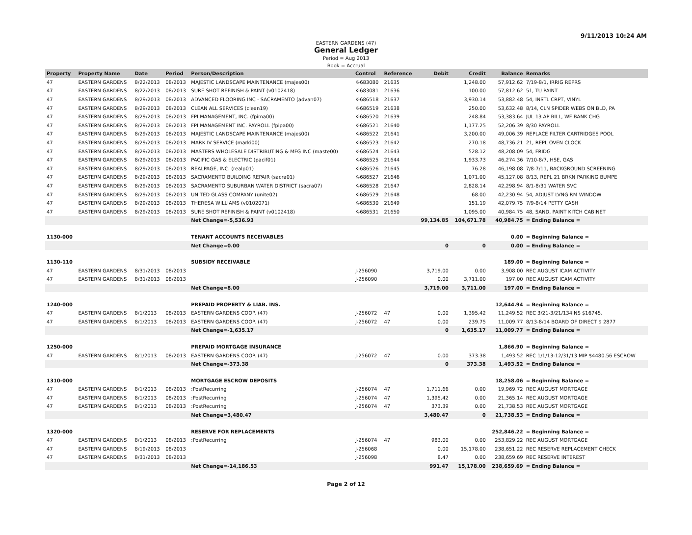9/11/2013 10:24 AM
EASTERN GARDENS (47)
General Ledger
Period = Aug 2013
Book = Accrual
| Property | Property Name | Date | Period | Person/Description | Control | Reference | Debit | Credit | Balance | Remarks |
| --- | --- | --- | --- | --- | --- | --- | --- | --- | --- | --- |
| 47 | EASTERN GARDENS | 8/22/2013 | 08/2013 | MAJESTIC LANDSCAPE MAINTENANCE (majes00) | K-683080 | 21635 | | 1,248.00 | 57,912.62 | 7/19-8/1, IRRIG REPRS |
| 47 | EASTERN GARDENS | 8/22/2013 | 08/2013 | SURE SHOT REFINISH & PAINT (v0102418) | K-683081 | 21636 | | 100.00 | 57,812.62 | 51, TU PAINT |
| 47 | EASTERN GARDENS | 8/29/2013 | 08/2013 | ADVANCED FLOORING INC - SACRAMENTO (advan07) | K-686518 | 21637 | | 3,930.14 | 53,882.48 | 54, INSTL CRPT, VINYL |
| 47 | EASTERN GARDENS | 8/29/2013 | 08/2013 | CLEAN ALL SERVICES (clean19) | K-686519 | 21638 | | 250.00 | 53,632.48 | 8/14, CLN SPIDER WEBS ON BLD, PA |
| 47 | EASTERN GARDENS | 8/29/2013 | 08/2013 | FPI MANAGEMENT, INC. (fpima00) | K-686520 | 21639 | | 248.84 | 53,383.64 | JUL 13 AP BILL, WF BANK CHG |
| 47 | EASTERN GARDENS | 8/29/2013 | 08/2013 | FPI MANAGEMENT INC. PAYROLL (fpipa00) | K-686521 | 21640 | | 1,177.25 | 52,206.39 | 8/30 PAYROLL |
| 47 | EASTERN GARDENS | 8/29/2013 | 08/2013 | MAJESTIC LANDSCAPE MAINTENANCE (majes00) | K-686522 | 21641 | | 3,200.00 | 49,006.39 | REPLACE FILTER CARTRIDGES POOL |
| 47 | EASTERN GARDENS | 8/29/2013 | 08/2013 | MARK IV SERVICE (marki00) | K-686523 | 21642 | | 270.18 | 48,736.21 | 21, REPL OVEN CLOCK |
| 47 | EASTERN GARDENS | 8/29/2013 | 08/2013 | MASTERS WHOLESALE DISTRIBUTING & MFG INC (maste00) | K-686524 | 21643 | | 528.12 | 48,208.09 | 54, FRIDG |
| 47 | EASTERN GARDENS | 8/29/2013 | 08/2013 | PACIFIC GAS & ELECTRIC (pacif01) | K-686525 | 21644 | | 1,933.73 | 46,274.36 | 7/10-8/7, HSE, GAS |
| 47 | EASTERN GARDENS | 8/29/2013 | 08/2013 | REALPAGE, INC. (realp01) | K-686526 | 21645 | | 76.28 | 46,198.08 | 7/8-7/11, BACKGROUND SCREENING |
| 47 | EASTERN GARDENS | 8/29/2013 | 08/2013 | SACRAMENTO BUILDING REPAIR (sacra01) | K-686527 | 21646 | | 1,071.00 | 45,127.08 | 8/13, REPL 21 BRKN PARKING BUMPE |
| 47 | EASTERN GARDENS | 8/29/2013 | 08/2013 | SACRAMENTO SUBURBAN WATER DISTRICT (sacra07) | K-686528 | 21647 | | 2,828.14 | 42,298.94 | 8/1-8/31 WATER SVC |
| 47 | EASTERN GARDENS | 8/29/2013 | 08/2013 | UNITED GLASS COMPANY (unite02) | K-686529 | 21648 | | 68.00 | 42,230.94 | 54, ADJUST LVNG RM WINDOW |
| 47 | EASTERN GARDENS | 8/29/2013 | 08/2013 | THERESA WILLIAMS (v0102071) | K-686530 | 21649 | | 151.19 | 42,079.75 | 7/9-8/14 PETTY CASH |
| 47 | EASTERN GARDENS | 8/29/2013 | 08/2013 | SURE SHOT REFINISH & PAINT (v0102418) | K-686531 | 21650 | | 1,095.00 | 40,984.75 | 48, SAND, PAINT KITCH CABINET |
| | | | | Net Change=-5,536.93 | | | 99,134.85 | 104,671.78 | 40,984.75 | = Ending Balance = |
| 1130-000 | | | | TENANT ACCOUNTS RECEIVABLES | | | | | 0.00 | = Beginning Balance = |
| | | | | Net Change=0.00 | | | 0 | 0 | 0.00 | = Ending Balance = |
| 1130-110 | | | | SUBSIDY RECEIVABLE | | | | | 189.00 | = Beginning Balance = |
| 47 | EASTERN GARDENS | 8/31/2013 | 08/2013 | | J-256090 | | 3,719.00 | 0.00 | 3,908.00 | REC AUGUST ICAM ACTIVITY |
| 47 | EASTERN GARDENS | 8/31/2013 | 08/2013 | | J-256090 | | 0.00 | 3,711.00 | 197.00 | REC AUGUST ICAM ACTIVITY |
| | | | | Net Change=8.00 | | | 3,719.00 | 3,711.00 | 197.00 | = Ending Balance = |
| 1240-000 | | | | PREPAID PROPERTY & LIAB. INS. | | | | | 12,644.94 | = Beginning Balance = |
| 47 | EASTERN GARDENS | 8/1/2013 | 08/2013 | EASTERN GARDENS COOP. (47) | J-256072 | 47 | 0.00 | 1,395.42 | 11,249.52 | REC 3/21-3/21/134INS $16745. |
| 47 | EASTERN GARDENS | 8/1/2013 | 08/2013 | EASTERN GARDENS COOP. (47) | J-256072 | 47 | 0.00 | 239.75 | 11,009.77 | 8/13-8/14 BOARD OF DIRECT $ 2877 |
| | | | | Net Change=-1,635.17 | | | 0 | 1,635.17 | 11,009.77 | = Ending Balance = |
| 1250-000 | | | | PREPAID MORTGAGE INSURANCE | | | | | 1,866.90 | = Beginning Balance = |
| 47 | EASTERN GARDENS | 8/1/2013 | 08/2013 | EASTERN GARDENS COOP. (47) | J-256072 | 47 | 0.00 | 373.38 | 1,493.52 | REC 1/1/13-12/31/13 MIP $4480.56 ESCROW |
| | | | | Net Change=-373.38 | | | 0 | 373.38 | 1,493.52 | = Ending Balance = |
| 1310-000 | | | | MORTGAGE ESCROW DEPOSITS | | | | | 18,258.06 | = Beginning Balance = |
| 47 | EASTERN GARDENS | 8/1/2013 | 08/2013 | :PostRecurring | J-256074 | 47 | 1,711.66 | 0.00 | 19,969.72 | REC AUGUST MORTGAGE |
| 47 | EASTERN GARDENS | 8/1/2013 | 08/2013 | :PostRecurring | J-256074 | 47 | 1,395.42 | 0.00 | 21,365.14 | REC AUGUST MORTGAGE |
| 47 | EASTERN GARDENS | 8/1/2013 | 08/2013 | :PostRecurring | J-256074 | 47 | 373.39 | 0.00 | 21,738.53 | REC AUGUST MORTGAGE |
| | | | | Net Change=3,480.47 | | | 3,480.47 | 0 | 21,738.53 | = Ending Balance = |
| 1320-000 | | | | RESERVE FOR REPLACEMENTS | | | | | 252,846.22 | = Beginning Balance = |
| 47 | EASTERN GARDENS | 8/1/2013 | 08/2013 | :PostRecurring | J-256074 | 47 | 983.00 | 0.00 | 253,829.22 | REC AUGUST MORTGAGE |
| 47 | EASTERN GARDENS | 8/19/2013 | 08/2013 | | J-256068 | | 0.00 | 15,178.00 | 238,651.22 | REC RESERVE REPLACEMENT CHECK |
| 47 | EASTERN GARDENS | 8/31/2013 | 08/2013 | | J-256098 | | 8.47 | 0.00 | 238,659.69 | REC RESERVE INTEREST |
| | | | | Net Change=-14,186.53 | | | 991.47 | 15,178.00 | 238,659.69 | = Ending Balance = |
Page 2 of 12